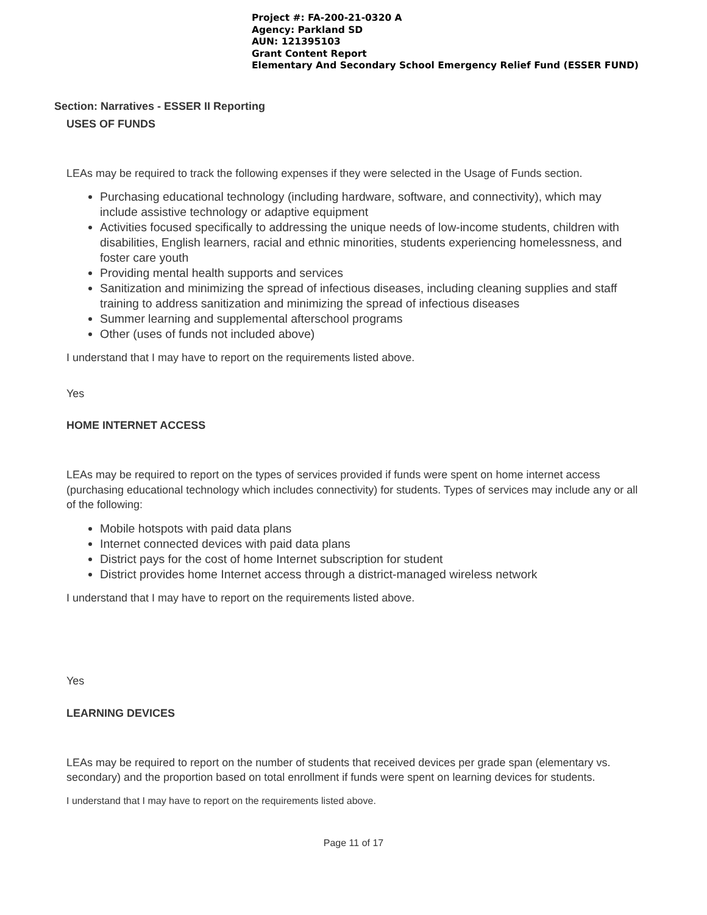Project #: FA-200-21-0320 A
Agency: Parkland SD
AUN: 121395103
Grant Content Report
Elementary And Secondary School Emergency Relief Fund (ESSER FUND)
Section: Narratives - ESSER II Reporting
USES OF FUNDS
LEAs may be required to track the following expenses if they were selected in the Usage of Funds section.
Purchasing educational technology (including hardware, software, and connectivity), which may include assistive technology or adaptive equipment
Activities focused specifically to addressing the unique needs of low-income students, children with disabilities, English learners, racial and ethnic minorities, students experiencing homelessness, and foster care youth
Providing mental health supports and services
Sanitization and minimizing the spread of infectious diseases, including cleaning supplies and staff training to address sanitization and minimizing the spread of infectious diseases
Summer learning and supplemental afterschool programs
Other (uses of funds not included above)
I understand that I may have to report on the requirements listed above.
Yes
HOME INTERNET ACCESS
LEAs may be required to report on the types of services provided if funds were spent on home internet access (purchasing educational technology which includes connectivity) for students. Types of services may include any or all of the following:
Mobile hotspots with paid data plans
Internet connected devices with paid data plans
District pays for the cost of home Internet subscription for student
District provides home Internet access through a district-managed wireless network
I understand that I may have to report on the requirements listed above.
Yes
LEARNING DEVICES
LEAs may be required to report on the number of students that received devices per grade span (elementary vs. secondary) and the proportion based on total enrollment if funds were spent on learning devices for students.
I understand that I may have to report on the requirements listed above.
Page 11 of 17